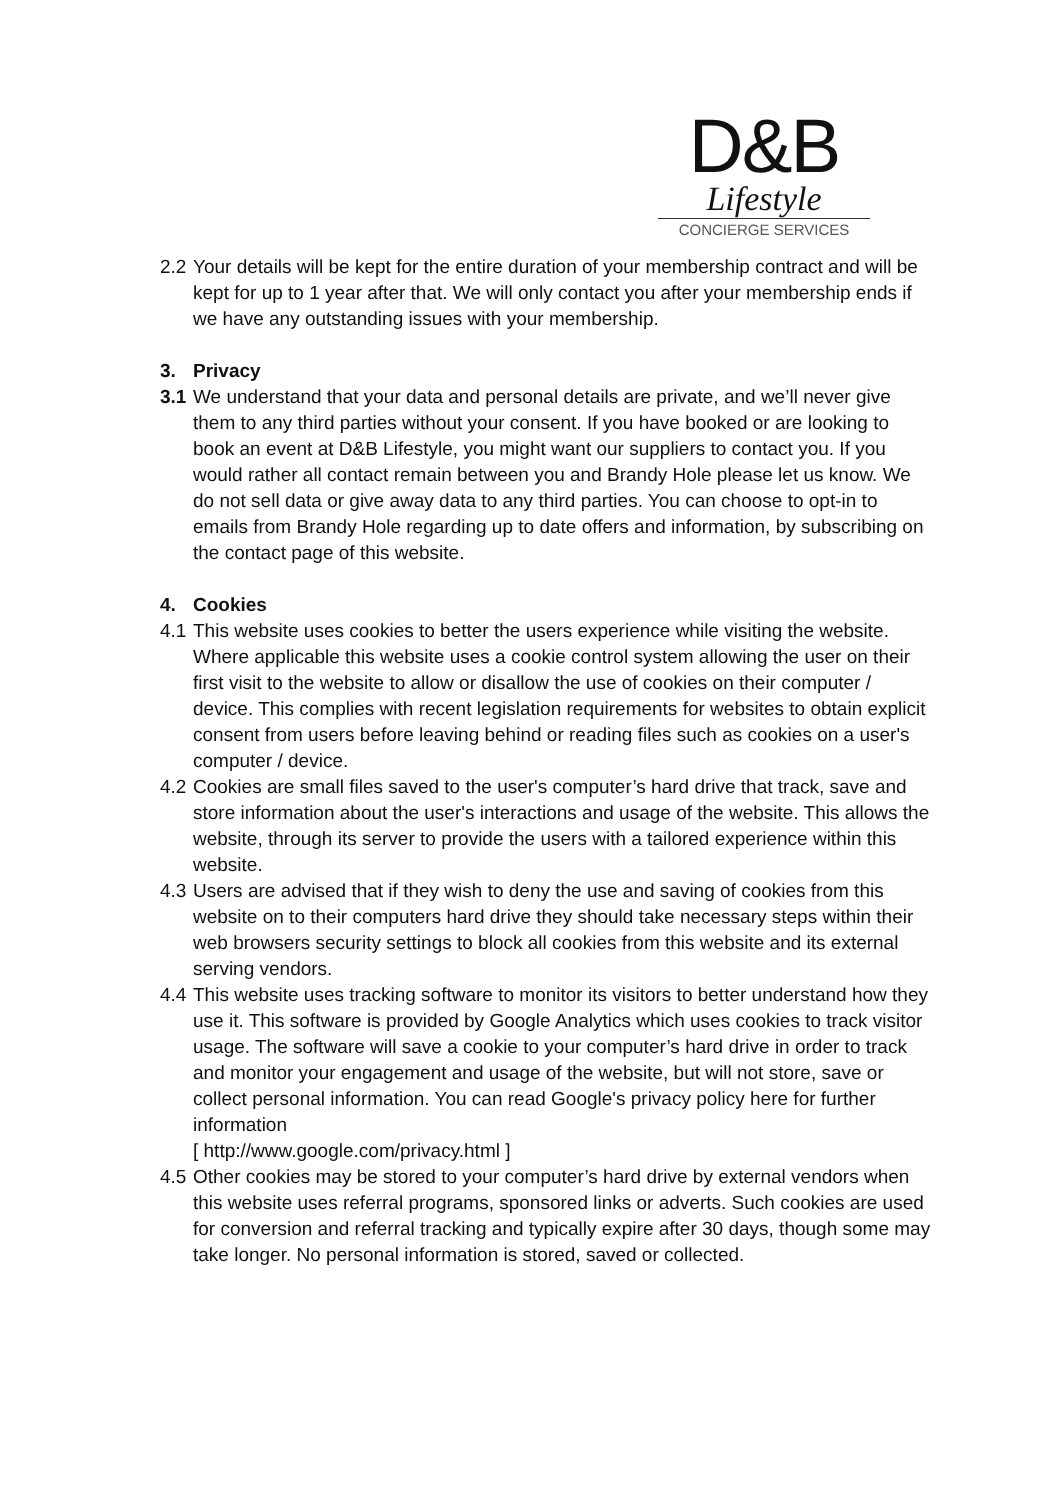D&B
Lifestyle
CONCIERGE SERVICES
2.2 Your details will be kept for the entire duration of your membership contract and will be kept for up to 1 year after that. We will only contact you after your membership ends if we have any outstanding issues with your membership.
3. Privacy
3.1 We understand that your data and personal details are private, and we’ll never give them to any third parties without your consent. If you have booked or are looking to book an event at D&B Lifestyle, you might want our suppliers to contact you. If you would rather all contact remain between you and Brandy Hole please let us know. We do not sell data or give away data to any third parties. You can choose to opt-in to emails from Brandy Hole regarding up to date offers and information, by subscribing on the contact page of this website.
4. Cookies
4.1 This website uses cookies to better the users experience while visiting the website. Where applicable this website uses a cookie control system allowing the user on their first visit to the website to allow or disallow the use of cookies on their computer / device. This complies with recent legislation requirements for websites to obtain explicit consent from users before leaving behind or reading files such as cookies on a user's computer / device.
4.2 Cookies are small files saved to the user's computer’s hard drive that track, save and store information about the user's interactions and usage of the website. This allows the website, through its server to provide the users with a tailored experience within this website.
4.3 Users are advised that if they wish to deny the use and saving of cookies from this website on to their computers hard drive they should take necessary steps within their web browsers security settings to block all cookies from this website and its external serving vendors.
4.4 This website uses tracking software to monitor its visitors to better understand how they use it. This software is provided by Google Analytics which uses cookies to track visitor usage. The software will save a cookie to your computer’s hard drive in order to track and monitor your engagement and usage of the website, but will not store, save or collect personal information. You can read Google's privacy policy here for further information
[ http://www.google.com/privacy.html ]
4.5 Other cookies may be stored to your computer’s hard drive by external vendors when this website uses referral programs, sponsored links or adverts. Such cookies are used for conversion and referral tracking and typically expire after 30 days, though some may take longer. No personal information is stored, saved or collected.